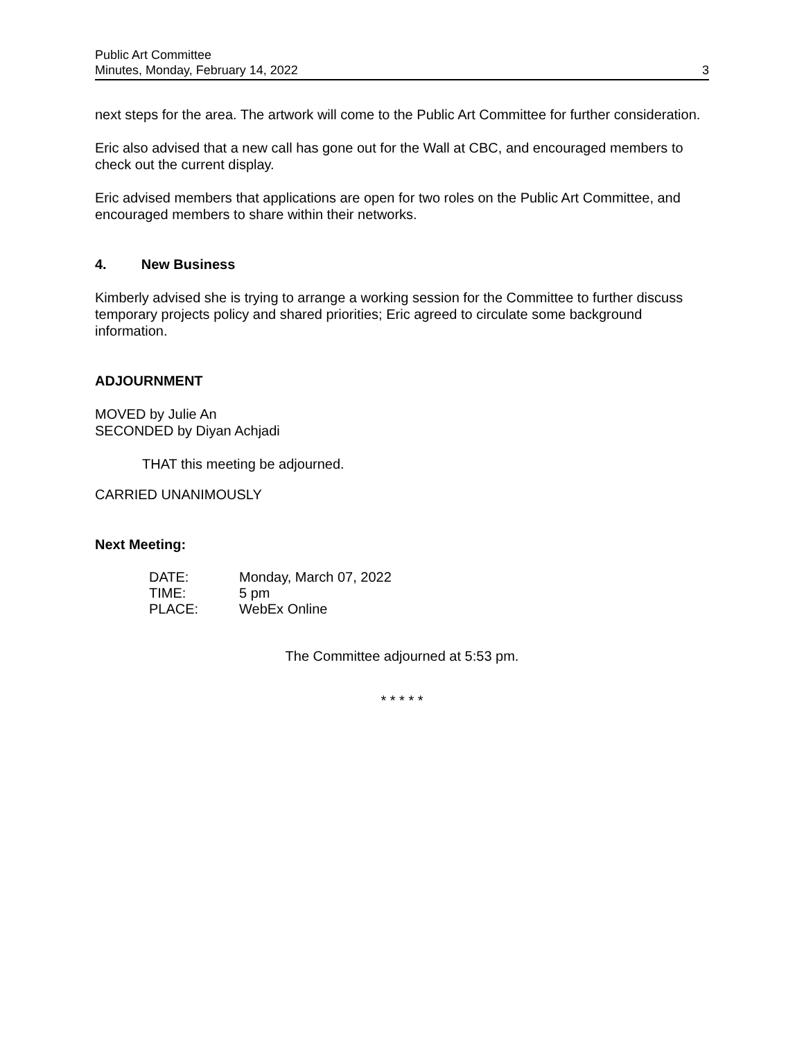Public Art Committee
Minutes, Monday, February 14, 2022 3
next steps for the area. The artwork will come to the Public Art Committee for further consideration.
Eric also advised that a new call has gone out for the Wall at CBC, and encouraged members to check out the current display.
Eric advised members that applications are open for two roles on the Public Art Committee, and encouraged members to share within their networks.
4. New Business
Kimberly advised she is trying to arrange a working session for the Committee to further discuss temporary projects policy and shared priorities; Eric agreed to circulate some background information.
ADJOURNMENT
MOVED by Julie An
SECONDED by Diyan Achjadi
THAT this meeting be adjourned.
CARRIED UNANIMOUSLY
Next Meeting:
| DATE: | Monday, March 07, 2022 |
| TIME: | 5 pm |
| PLACE: | WebEx Online |
The Committee adjourned at 5:53 pm.
* * * * *